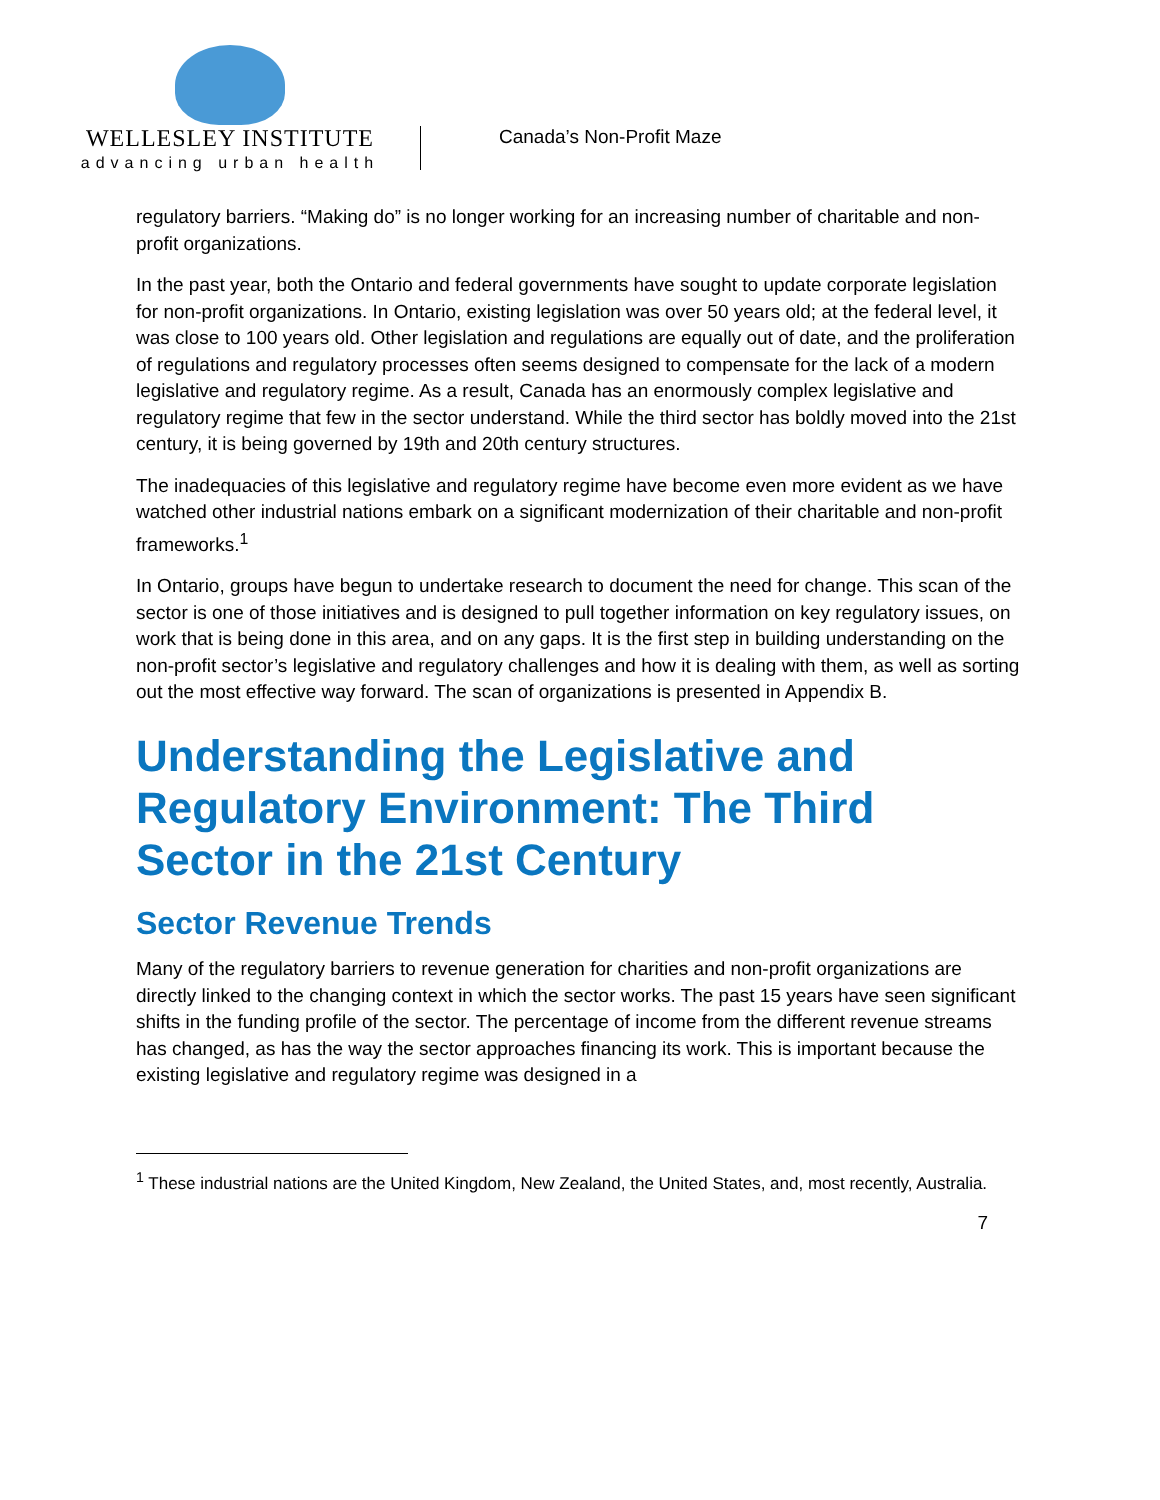WELLESLEY INSTITUTE
advancing urban health
Canada’s Non-Profit Maze
regulatory barriers. “Making do” is no longer working for an increasing number of charitable and non-profit organizations.
In the past year, both the Ontario and federal governments have sought to update corporate legislation for non-profit organizations. In Ontario, existing legislation was over 50 years old; at the federal level, it was close to 100 years old. Other legislation and regulations are equally out of date, and the proliferation of regulations and regulatory processes often seems designed to compensate for the lack of a modern legislative and regulatory regime. As a result, Canada has an enormously complex legislative and regulatory regime that few in the sector understand. While the third sector has boldly moved into the 21st century, it is being governed by 19th and 20th century structures.
The inadequacies of this legislative and regulatory regime have become even more evident as we have watched other industrial nations embark on a significant modernization of their charitable and non-profit frameworks.<sup>1</sup>
In Ontario, groups have begun to undertake research to document the need for change. This scan of the sector is one of those initiatives and is designed to pull together information on key regulatory issues, on work that is being done in this area, and on any gaps. It is the first step in building understanding on the non-profit sector’s legislative and regulatory challenges and how it is dealing with them, as well as sorting out the most effective way forward. The scan of organizations is presented in Appendix B.
Understanding the Legislative and Regulatory Environment: The Third Sector in the 21st Century
Sector Revenue Trends
Many of the regulatory barriers to revenue generation for charities and non-profit organizations are directly linked to the changing context in which the sector works. The past 15 years have seen significant shifts in the funding profile of the sector. The percentage of income from the different revenue streams has changed, as has the way the sector approaches financing its work. This is important because the existing legislative and regulatory regime was designed in a
<sup>1</sup> These industrial nations are the United Kingdom, New Zealand, the United States, and, most recently, Australia.
7